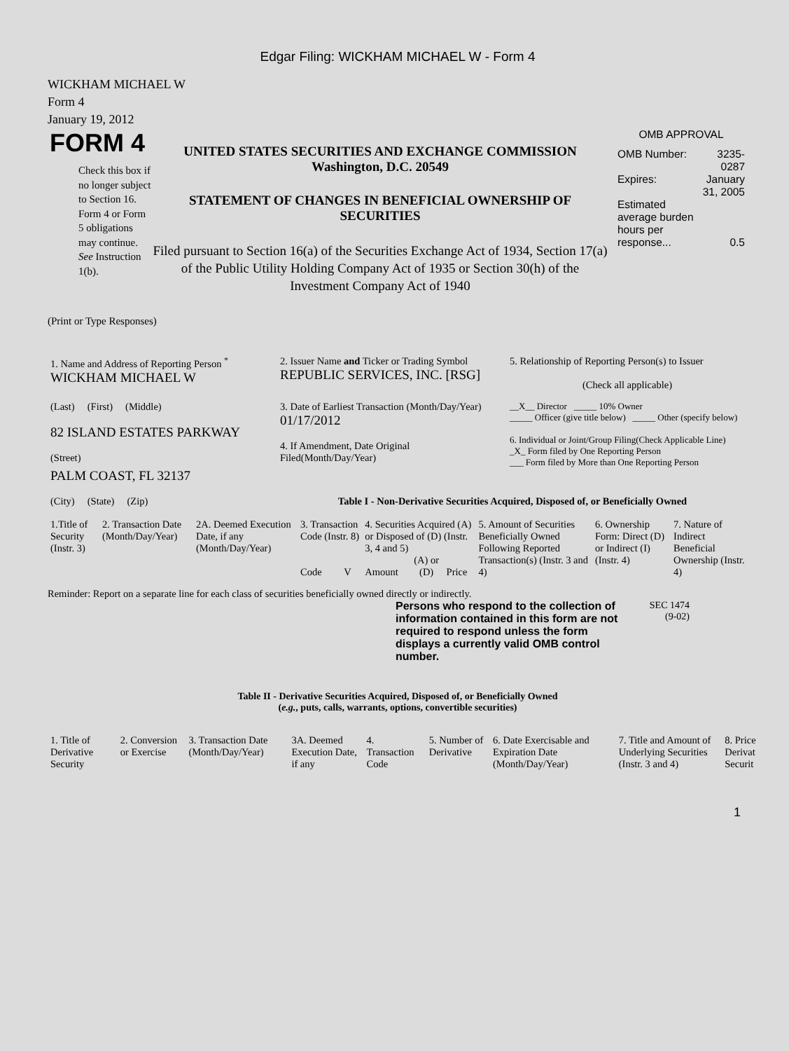Edgar Filing: WICKHAM MICHAEL W - Form 4
WICKHAM MICHAEL W
Form 4
January 19, 2012
FORM 4
Check this box if no longer subject to Section 16. Form 4 or Form 5 obligations may continue. See Instruction 1(b).
UNITED STATES SECURITIES AND EXCHANGE COMMISSION
Washington, D.C. 20549
STATEMENT OF CHANGES IN BENEFICIAL OWNERSHIP OF SECURITIES
Filed pursuant to Section 16(a) of the Securities Exchange Act of 1934, Section 17(a) of the Public Utility Holding Company Act of 1935 or Section 30(h) of the Investment Company Act of 1940
OMB APPROVAL
| OMB Number: | 3235-0287 |
| Expires: | January 31, 2005 |
| Estimated average burden hours per response... | 0.5 |
(Print or Type Responses)
| 1. Name and Address of Reporting Person <sup>*</sup> WICKHAM MICHAEL W | 2. Issuer Name and Ticker or Trading Symbol REPUBLIC SERVICES, INC. [RSG] | 5. Relationship of Reporting Person(s) to Issuer (Check all applicable) |
| (Last) (First) (Middle) 82 ISLAND ESTATES PARKWAY (Street) | 3. Date of Earliest Transaction (Month/Day/Year) 01/17/2012 4. If Amendment, Date Original Filed(Month/Day/Year) | __X__ Director _____ 10% Owner _____ Officer (give title below) _____ Other (specify below) 6. Individual or Joint/Group Filing(Check Applicable Line) _X_ Form filed by One Reporting Person ___ Form filed by More than One Reporting Person |
| PALM COAST, FL 32137 (City) (State) (Zip) | Table I - Non-Derivative Securities Acquired, Disposed of, or Beneficially Owned | |
| 1.Title of Security (Instr. 3) | 2. Transaction Date (Month/Day/Year) | 2A. Deemed Execution Date, if any (Month/Day/Year) | 3. Transaction Code (Instr. 8) | | 4. Securities Acquired (A) or Disposed of (D) (Instr. 3, 4 and 5) | | | 5. Amount of Securities Beneficially Owned Following Reported Transaction(s) (Instr. 3 and 4) | 6. Ownership Form: Direct (D) or Indirect (I) (Instr. 4) | 7. Nature of Indirect Beneficial Ownership (Instr. 4) |
| --- | --- | --- | --- | --- | --- | --- | --- | --- | --- | --- |
| | | | Code | V | Amount | (A) or (D) | Price | | | |
Reminder: Report on a separate line for each class of securities beneficially owned directly or indirectly.
Persons who respond to the collection of information contained in this form are not required to respond unless the form displays a currently valid OMB control number.
SEC 1474
(9-02)
Table II - Derivative Securities Acquired, Disposed of, or Beneficially Owned
(e.g., puts, calls, warrants, options, convertible securities)
| 1. Title of Derivative Security | 2. Conversion or Exercise | 3. Transaction Date (Month/Day/Year) | 3A. Deemed Execution Date, if any | 4. Transaction Code | 5. Number of Derivative | 6. Date Exercisable and Expiration Date (Month/Day/Year) | 7. Title and Amount of Underlying Securities (Instr. 3 and 4) | 8. Price Derivat Securit |
1